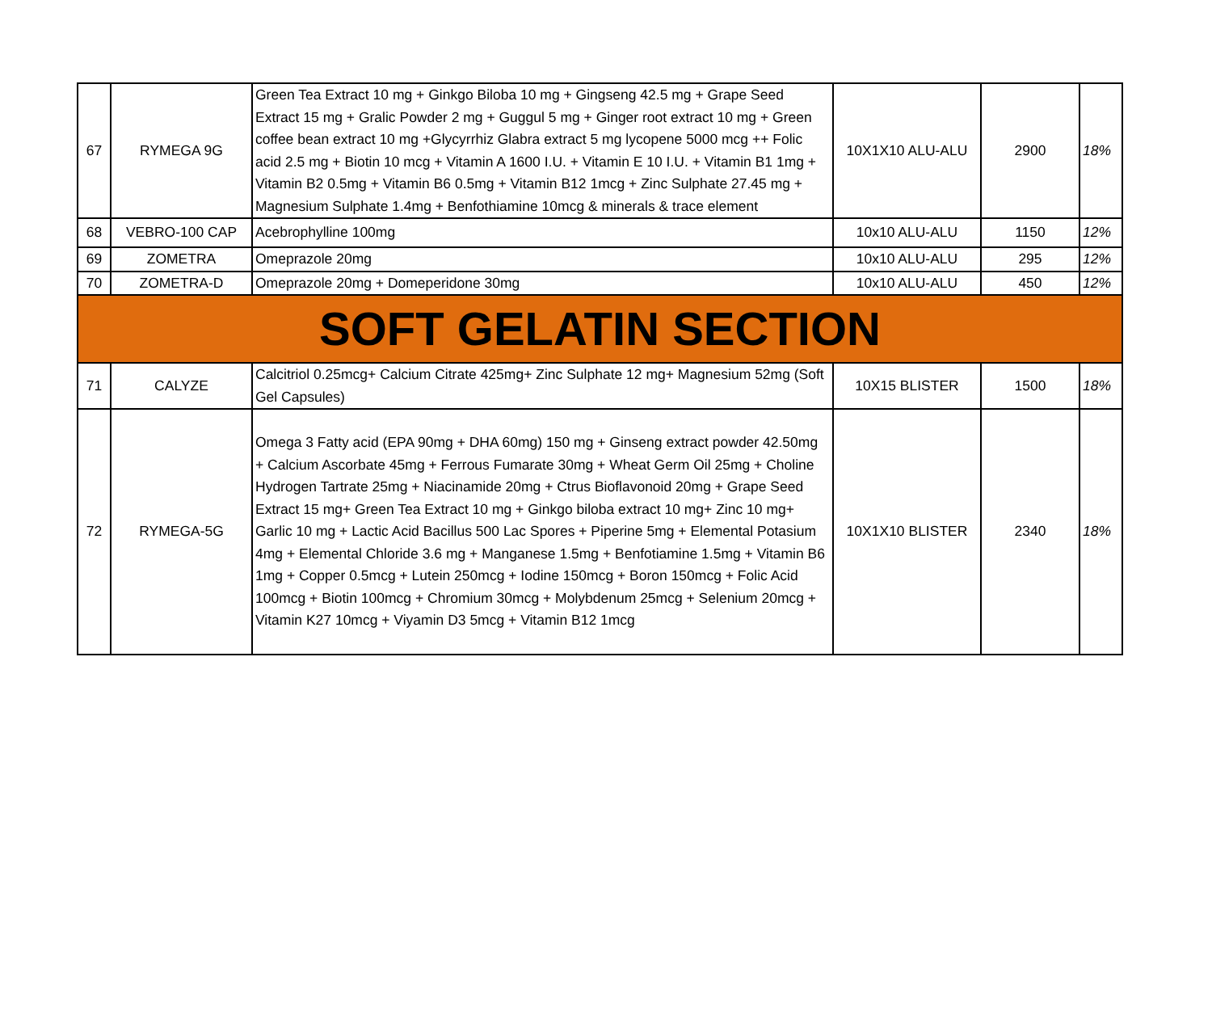| 67 | RYMEGA 9G | Green Tea Extract 10 mg + Ginkgo Biloba 10 mg + Gingseng 42.5 mg + Grape Seed Extract 15 mg + Gralic Powder 2 mg + Guggul 5 mg + Ginger root extract 10 mg + Green coffee bean extract 10 mg +Glycyrrhiz Glabra extract 5 mg lycopene 5000 mcg ++ Folic acid 2.5 mg + Biotin 10 mcg + Vitamin A 1600 I.U. + Vitamin E 10 I.U. + Vitamin B1 1mg + Vitamin B2 0.5mg + Vitamin B6 0.5mg + Vitamin B12 1mcg + Zinc Sulphate 27.45 mg + Magnesium Sulphate 1.4mg + Benfothiamine 10mcg & minerals & trace element | 10X1X10 ALU-ALU | 2900 | 18% |
| 68 | VEBRO-100 CAP | Acebrophylline 100mg | 10x10 ALU-ALU | 1150 | 12% |
| 69 | ZOMETRA | Omeprazole 20mg | 10x10 ALU-ALU | 295 | 12% |
| 70 | ZOMETRA-D | Omeprazole 20mg + Domeperidone 30mg | 10x10 ALU-ALU | 450 | 12% |
| SOFT GELATIN SECTION | | | | | |
| 71 | CALYZE | Calcitriol 0.25mcg+ Calcium Citrate 425mg+ Zinc Sulphate 12 mg+ Magnesium 52mg (Soft Gel Capsules) | 10X15 BLISTER | 1500 | 18% |
| 72 | RYMEGA-5G | Omega 3 Fatty acid (EPA 90mg + DHA 60mg) 150 mg + Ginseng extract powder 42.50mg + Calcium Ascorbate 45mg + Ferrous Fumarate 30mg + Wheat Germ Oil 25mg + Choline Hydrogen Tartrate 25mg + Niacinamide 20mg + Ctrus Bioflavonoid 20mg + Grape Seed Extract 15 mg+ Green Tea Extract 10 mg + Ginkgo biloba extract 10 mg+ Zinc 10 mg+ Garlic 10 mg + Lactic Acid Bacillus 500 Lac Spores + Piperine 5mg + Elemental Potasium 4mg + Elemental Chloride 3.6 mg + Manganese 1.5mg + Benfotiamine 1.5mg + Vitamin B6 1mg + Copper 0.5mcg + Lutein 250mcg + Iodine 150mcg + Boron 150mcg + Folic Acid 100mcg + Biotin 100mcg + Chromium 30mcg + Molybdenum 25mcg + Selenium 20mcg + Vitamin K27 10mcg + Viyamin D3 5mcg + Vitamin B12 1mcg | 10X1X10 BLISTER | 2340 | 18% |